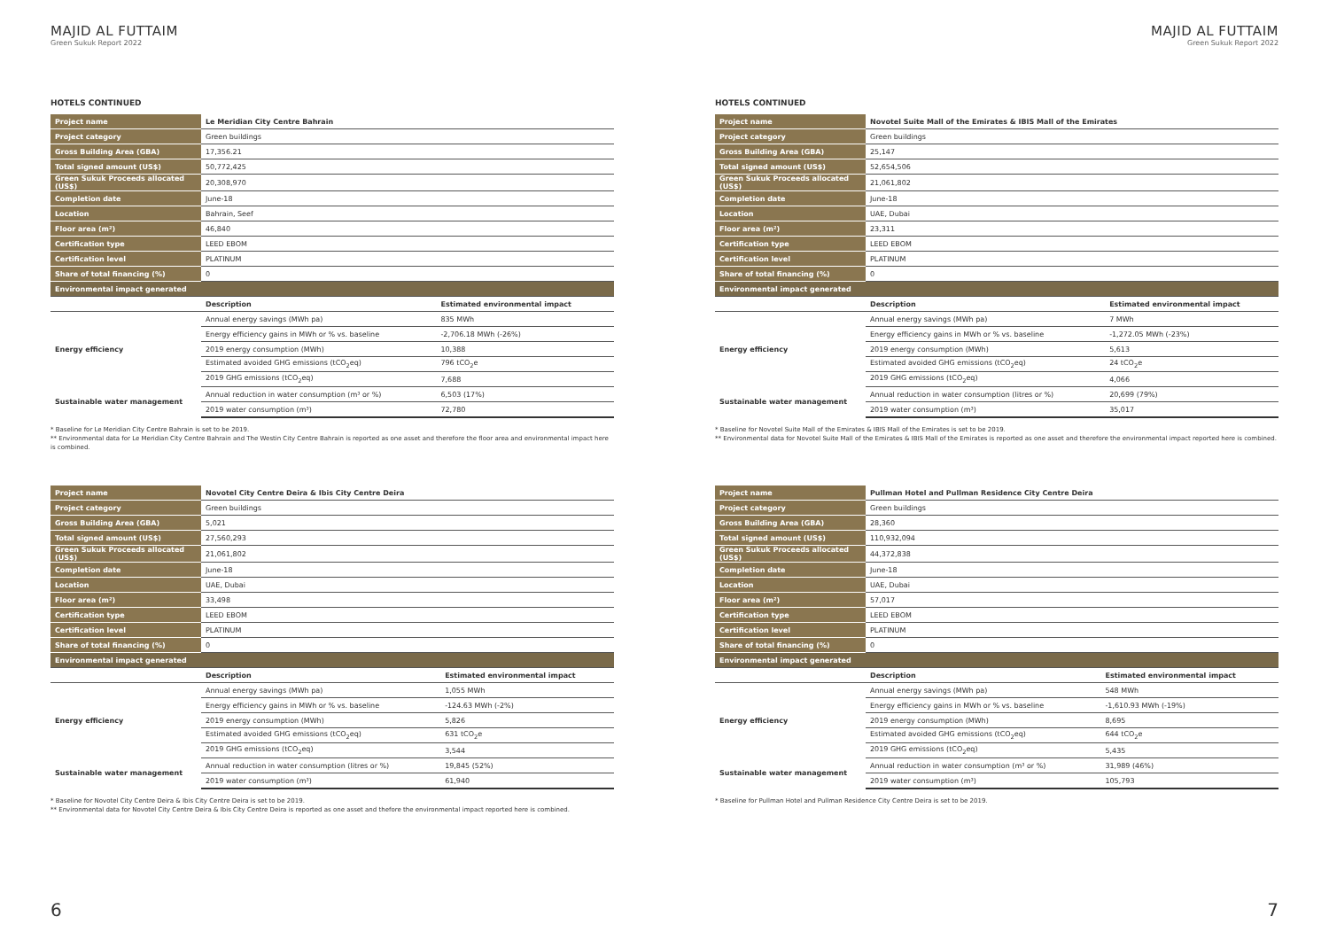MAJID AL FUTTAIM
Green Sukuk Report 2022
HOTELS CONTINUED
| Project name | Le Meridian City Centre Bahrain | |
| Project category | Green buildings | |
| Gross Building Area (GBA) | 17,356.21 | |
| Total signed amount (US$) | 50,772,425 | |
| Green Sukuk Proceeds allocated (US$) | 20,308,970 | |
| Completion date | June-18 | |
| Location | Bahrain, Seef | |
| Floor area (m²) | 46,840 | |
| Certification type | LEED EBOM | |
| Certification level | PLATINUM | |
| Share of total financing (%) | 0 | |
| Environmental impact generated | | |
| | Description | Estimated environmental impact |
| Energy efficiency | Annual energy savings (MWh pa) | 835 MWh |
| | Energy efficiency gains in MWh or % vs. baseline | -2,706.18 MWh (-26%) |
| | 2019 energy consumption (MWh) | 10,388 |
| | Estimated avoided GHG emissions (tCO<sub>2</sub>eq) | 796 tCO<sub>2</sub>e |
| | 2019 GHG emissions (tCO<sub>2</sub>eq) | 7,688 |
| Sustainable water management | Annual reduction in water consumption (m³ or %) | 6,503 (17%) |
| | 2019 water consumption (m³) | 72,780 |
* Baseline for Le Meridian City Centre Bahrain is set to be 2019.
** Environmental data for Le Meridian City Centre Bahrain and The Westin City Centre Bahrain is reported as one asset and therefore the floor area and environmental impact here is combined.
| Project name | Novotel City Centre Deira & Ibis City Centre Deira | |
| Project category | Green buildings | |
| Gross Building Area (GBA) | 5,021 | |
| Total signed amount (US$) | 27,560,293 | |
| Green Sukuk Proceeds allocated (US$) | 21,061,802 | |
| Completion date | June-18 | |
| Location | UAE, Dubai | |
| Floor area (m²) | 33,498 | |
| Certification type | LEED EBOM | |
| Certification level | PLATINUM | |
| Share of total financing (%) | 0 | |
| Environmental impact generated | | |
| | Description | Estimated environmental impact |
| Energy efficiency | Annual energy savings (MWh pa) | 1,055 MWh |
| | Energy efficiency gains in MWh or % vs. baseline | -124.63 MWh (-2%) |
| | 2019 energy consumption (MWh) | 5,826 |
| | Estimated avoided GHG emissions (tCO<sub>2</sub>eq) | 631 tCO<sub>2</sub>e |
| | 2019 GHG emissions (tCO<sub>2</sub>eq) | 3,544 |
| Sustainable water management | Annual reduction in water consumption (litres or %) | 19,845 (52%) |
| | 2019 water consumption (m³) | 61,940 |
* Baseline for Novotel City Centre Deira & Ibis City Centre Deira is set to be 2019.
** Environmental data for Novotel City Centre Deira & Ibis City Centre Deira is reported as one asset and thefore the environmental impact reported here is combined.
6
MAJID AL FUTTAIM
Green Sukuk Report 2022
HOTELS CONTINUED
| Project name | Novotel Suite Mall of the Emirates & IBIS Mall of the Emirates | |
| Project category | Green buildings | |
| Gross Building Area (GBA) | 25,147 | |
| Total signed amount (US$) | 52,654,506 | |
| Green Sukuk Proceeds allocated (US$) | 21,061,802 | |
| Completion date | June-18 | |
| Location | UAE, Dubai | |
| Floor area (m²) | 23,311 | |
| Certification type | LEED EBOM | |
| Certification level | PLATINUM | |
| Share of total financing (%) | 0 | |
| Environmental impact generated | | |
| | Description | Estimated environmental impact |
| Energy efficiency | Annual energy savings (MWh pa) | 7 MWh |
| | Energy efficiency gains in MWh or % vs. baseline | -1,272.05 MWh (-23%) |
| | 2019 energy consumption (MWh) | 5,613 |
| | Estimated avoided GHG emissions (tCO<sub>2</sub>eq) | 24 tCO<sub>2</sub>e |
| | 2019 GHG emissions (tCO<sub>2</sub>eq) | 4,066 |
| Sustainable water management | Annual reduction in water consumption (litres or %) | 20,699 (79%) |
| | 2019 water consumption (m³) | 35,017 |
* Baseline for Novotel Suite Mall of the Emirates & IBIS Mall of the Emirates is set to be 2019.
** Environmental data for Novotel Suite Mall of the Emirates & IBIS Mall of the Emirates is reported as one asset and therefore the environmental impact reported here is combined.
| Project name | Pullman Hotel and Pullman Residence City Centre Deira | |
| Project category | Green buildings | |
| Gross Building Area (GBA) | 28,360 | |
| Total signed amount (US$) | 110,932,094 | |
| Green Sukuk Proceeds allocated (US$) | 44,372,838 | |
| Completion date | June-18 | |
| Location | UAE, Dubai | |
| Floor area (m²) | 57,017 | |
| Certification type | LEED EBOM | |
| Certification level | PLATINUM | |
| Share of total financing (%) | 0 | |
| Environmental impact generated | | |
| | Description | Estimated environmental impact |
| Energy efficiency | Annual energy savings (MWh pa) | 548 MWh |
| | Energy efficiency gains in MWh or % vs. baseline | -1,610.93 MWh (-19%) |
| | 2019 energy consumption (MWh) | 8,695 |
| | Estimated avoided GHG emissions (tCO<sub>2</sub>eq) | 644 tCO<sub>2</sub>e |
| | 2019 GHG emissions (tCO<sub>2</sub>eq) | 5,435 |
| Sustainable water management | Annual reduction in water consumption (m³ or %) | 31,989 (46%) |
| | 2019 water consumption (m³) | 105,793 |
* Baseline for Pullman Hotel and Pullman Residence City Centre Deira is set to be 2019.
7